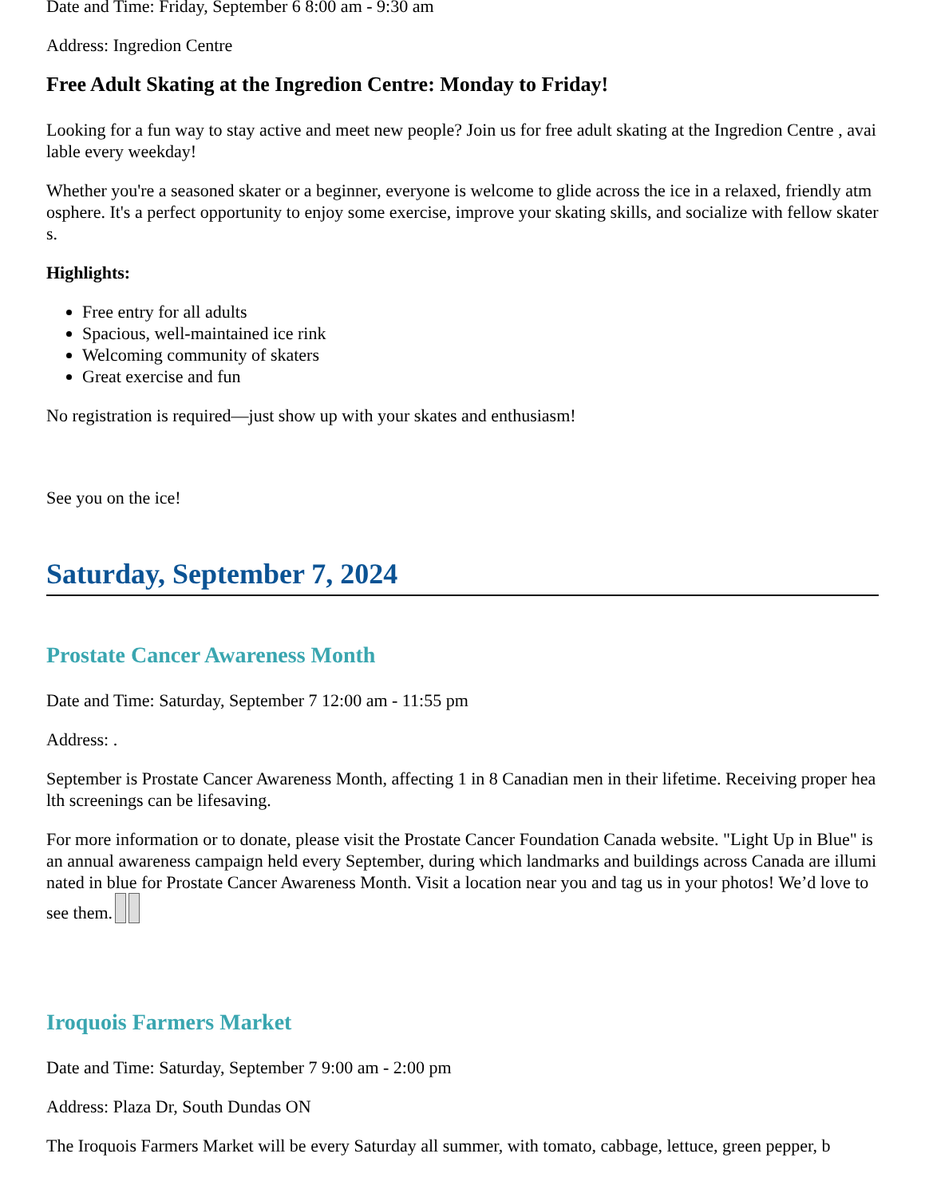Date and Time: Friday, September 6 8:00 am - 9:30 am
Address: Ingredion Centre
Free Adult Skating at the Ingredion Centre: Monday to Friday!
Looking for a fun way to stay active and meet new people? Join us for free adult skating at the Ingredion Centre , available every weekday!
Whether you're a seasoned skater or a beginner, everyone is welcome to glide across the ice in a relaxed, friendly atmosphere. It's a perfect opportunity to enjoy some exercise, improve your skating skills, and socialize with fellow skaters.
Highlights:
Free entry for all adults
Spacious, well-maintained ice rink
Welcoming community of skaters
Great exercise and fun
No registration is required—just show up with your skates and enthusiasm!
See you on the ice!
Saturday, September 7, 2024
Prostate Cancer Awareness Month
Date and Time: Saturday, September 7 12:00 am - 11:55 pm
Address: .
September is Prostate Cancer Awareness Month, affecting 1 in 8 Canadian men in their lifetime. Receiving proper health screenings can be lifesaving.
For more information or to donate, please visit the Prostate Cancer Foundation Canada website. "Light Up in Blue" is an annual awareness campaign held every September, during which landmarks and buildings across Canada are illuminated in blue for Prostate Cancer Awareness Month. Visit a location near you and tag us in your photos! We’d love to see them.
Iroquois Farmers Market
Date and Time: Saturday, September 7 9:00 am - 2:00 pm
Address: Plaza Dr, South Dundas ON
The Iroquois Farmers Market will be every Saturday all summer, with tomato, cabbage, lettuce, green pepper, b